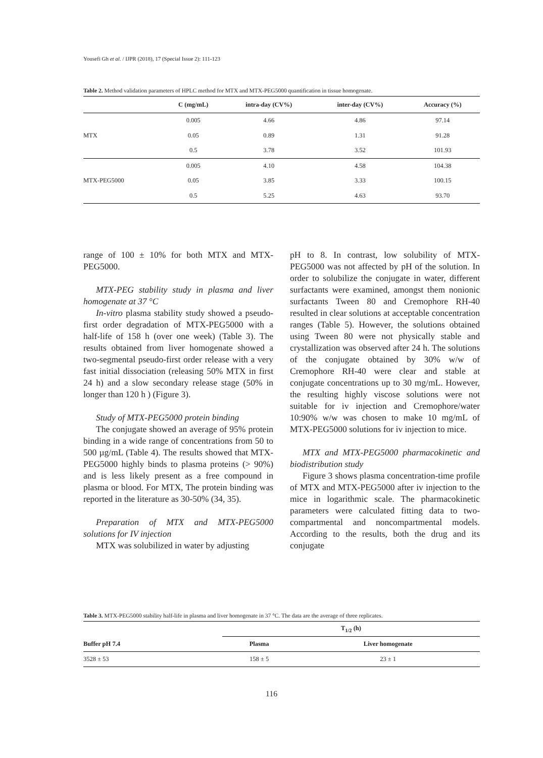Yousefi Gh et al. / IJPR (2018), 17 (Special Issue 2): 111-123
Table 2. Method validation parameters of HPLC method for MTX and MTX-PEG5000 quantification in tissue homogenate.
| | C (mg/mL) | intra-day (CV%) | inter-day (CV%) | Accuracy (%) |
| --- | --- | --- | --- | --- |
| MTX | 0.005 | 4.66 | 4.86 | 97.14 |
| | 0.05 | 0.89 | 1.31 | 91.28 |
| | 0.5 | 3.78 | 3.52 | 101.93 |
| MTX-PEG5000 | 0.005 | 4.10 | 4.58 | 104.38 |
| | 0.05 | 3.85 | 3.33 | 100.15 |
| | 0.5 | 5.25 | 4.63 | 93.70 |
range of 100 ± 10% for both MTX and MTX-PEG5000.
MTX-PEG stability study in plasma and liver homogenate at 37 °C
In-vitro plasma stability study showed a pseudo-first order degradation of MTX-PEG5000 with a half-life of 158 h (over one week) (Table 3). The results obtained from liver homogenate showed a two-segmental pseudo-first order release with a very fast initial dissociation (releasing 50% MTX in first 24 h) and a slow secondary release stage (50% in longer than 120 h ) (Figure 3).
Study of MTX-PEG5000 protein binding
The conjugate showed an average of 95% protein binding in a wide range of concentrations from 50 to 500 µg/mL (Table 4). The results showed that MTX-PEG5000 highly binds to plasma proteins (> 90%) and is less likely present as a free compound in plasma or blood. For MTX, The protein binding was reported in the literature as 30-50% (34, 35).
Preparation of MTX and MTX-PEG5000 solutions for IV injection
MTX was solubilized in water by adjusting
pH to 8. In contrast, low solubility of MTX-PEG5000 was not affected by pH of the solution. In order to solubilize the conjugate in water, different surfactants were examined, amongst them nonionic surfactants Tween 80 and Cremophore RH-40 resulted in clear solutions at acceptable concentration ranges (Table 5). However, the solutions obtained using Tween 80 were not physically stable and crystallization was observed after 24 h. The solutions of the conjugate obtained by 30% w/w of Cremophore RH-40 were clear and stable at conjugate concentrations up to 30 mg/mL. However, the resulting highly viscose solutions were not suitable for iv injection and Cremophore/water 10:90% w/w was chosen to make 10 mg/mL of MTX-PEG5000 solutions for iv injection to mice.
MTX and MTX-PEG5000 pharmacokinetic and biodistribution study
Figure 3 shows plasma concentration-time profile of MTX and MTX-PEG5000 after iv injection to the mice in logarithmic scale. The pharmacokinetic parameters were calculated fitting data to two-compartmental and noncompartmental models. According to the results, both the drug and its conjugate
Table 3. MTX-PEG5000 stability half-life in plasma and liver homogenate in 37 °C. The data are the average of three replicates.
| | T<sub>1/2</sub> (h) | |
| --- | --- | --- |
| Buffer pH 7.4 | Plasma | Liver homogenate |
| 3528 ± 53 | 158 ± 5 | 23 ± 1 |
116